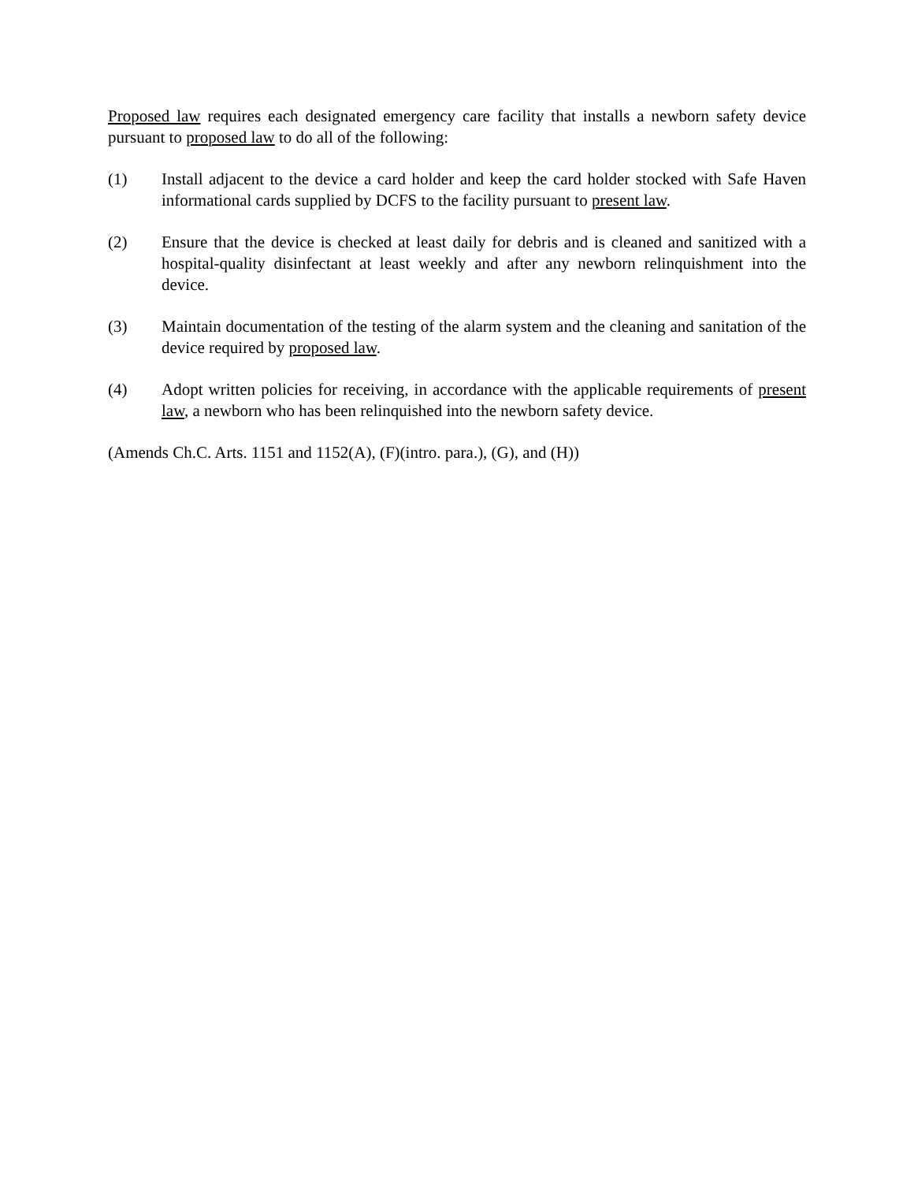Proposed law requires each designated emergency care facility that installs a newborn safety device pursuant to proposed law to do all of the following:
(1) Install adjacent to the device a card holder and keep the card holder stocked with Safe Haven informational cards supplied by DCFS to the facility pursuant to present law.
(2) Ensure that the device is checked at least daily for debris and is cleaned and sanitized with a hospital-quality disinfectant at least weekly and after any newborn relinquishment into the device.
(3) Maintain documentation of the testing of the alarm system and the cleaning and sanitation of the device required by proposed law.
(4) Adopt written policies for receiving, in accordance with the applicable requirements of present law, a newborn who has been relinquished into the newborn safety device.
(Amends Ch.C. Arts. 1151 and 1152(A), (F)(intro. para.), (G), and (H))